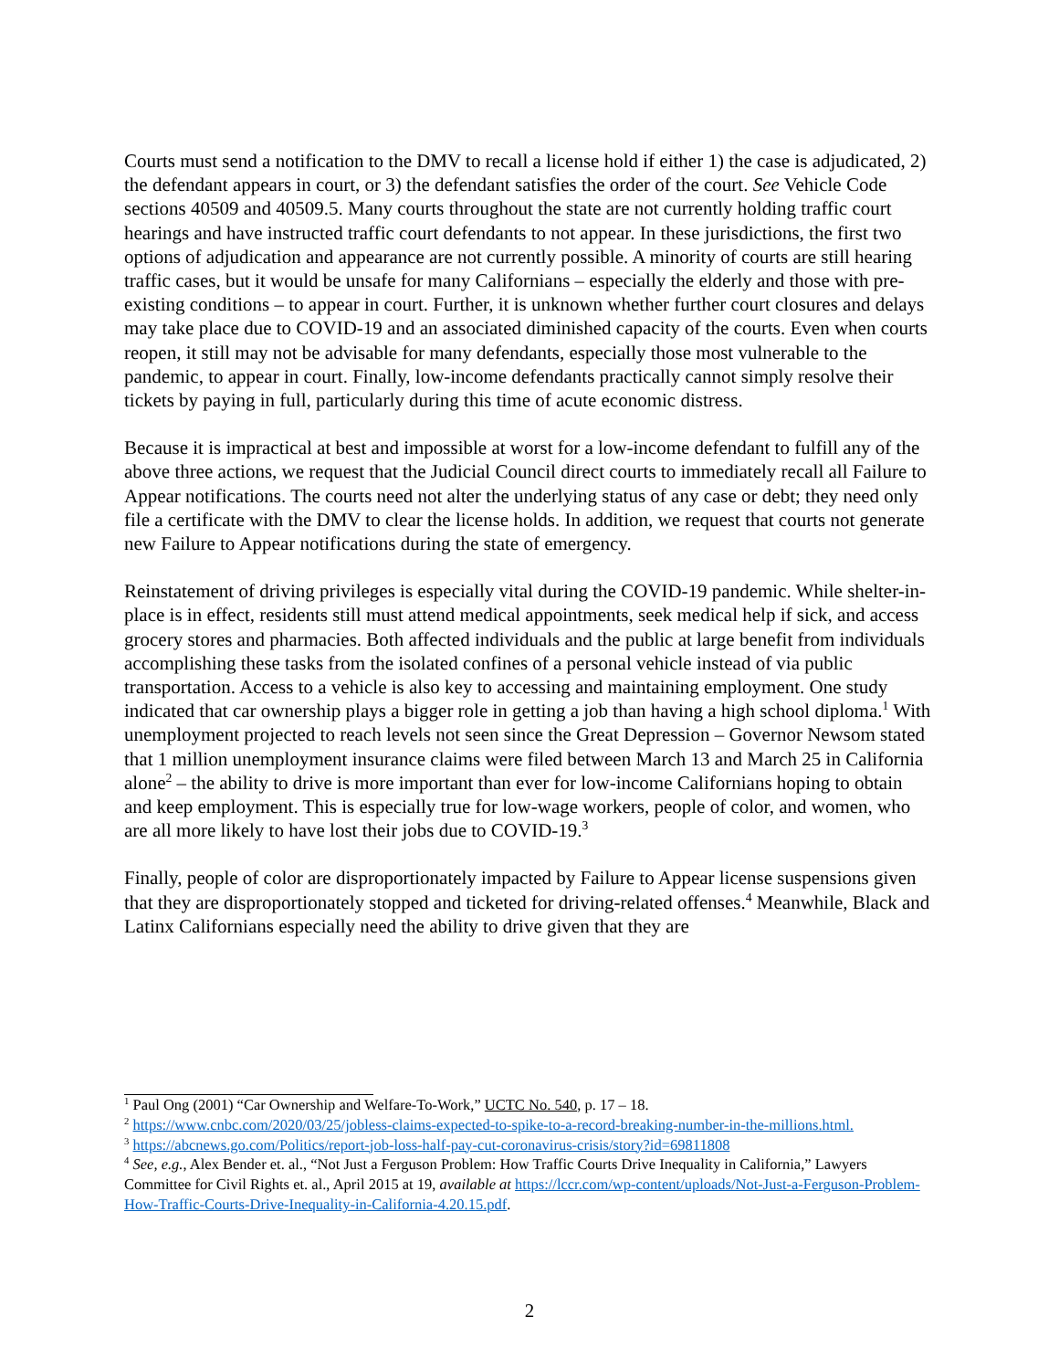Courts must send a notification to the DMV to recall a license hold if either 1) the case is adjudicated, 2) the defendant appears in court, or 3) the defendant satisfies the order of the court. See Vehicle Code sections 40509 and 40509.5. Many courts throughout the state are not currently holding traffic court hearings and have instructed traffic court defendants to not appear. In these jurisdictions, the first two options of adjudication and appearance are not currently possible. A minority of courts are still hearing traffic cases, but it would be unsafe for many Californians – especially the elderly and those with pre-existing conditions – to appear in court. Further, it is unknown whether further court closures and delays may take place due to COVID-19 and an associated diminished capacity of the courts. Even when courts reopen, it still may not be advisable for many defendants, especially those most vulnerable to the pandemic, to appear in court. Finally, low-income defendants practically cannot simply resolve their tickets by paying in full, particularly during this time of acute economic distress.
Because it is impractical at best and impossible at worst for a low-income defendant to fulfill any of the above three actions, we request that the Judicial Council direct courts to immediately recall all Failure to Appear notifications. The courts need not alter the underlying status of any case or debt; they need only file a certificate with the DMV to clear the license holds. In addition, we request that courts not generate new Failure to Appear notifications during the state of emergency.
Reinstatement of driving privileges is especially vital during the COVID-19 pandemic. While shelter-in-place is in effect, residents still must attend medical appointments, seek medical help if sick, and access grocery stores and pharmacies. Both affected individuals and the public at large benefit from individuals accomplishing these tasks from the isolated confines of a personal vehicle instead of via public transportation. Access to a vehicle is also key to accessing and maintaining employment. One study indicated that car ownership plays a bigger role in getting a job than having a high school diploma.<sup>1</sup> With unemployment projected to reach levels not seen since the Great Depression – Governor Newsom stated that 1 million unemployment insurance claims were filed between March 13 and March 25 in California alone<sup>2</sup> – the ability to drive is more important than ever for low-income Californians hoping to obtain and keep employment. This is especially true for low-wage workers, people of color, and women, who are all more likely to have lost their jobs due to COVID-19.<sup>3</sup>
Finally, people of color are disproportionately impacted by Failure to Appear license suspensions given that they are disproportionately stopped and ticketed for driving-related offenses.<sup>4</sup> Meanwhile, Black and Latinx Californians especially need the ability to drive given that they are
<sup>1</sup> Paul Ong (2001) “Car Ownership and Welfare-To-Work,” UCTC No. 540, p. 17 – 18.
<sup>2</sup> https://www.cnbc.com/2020/03/25/jobless-claims-expected-to-spike-to-a-record-breaking-number-in-the-millions.html.
<sup>3</sup> https://abcnews.go.com/Politics/report-job-loss-half-pay-cut-coronavirus-crisis/story?id=69811808
<sup>4</sup> See, e.g., Alex Bender et. al., “Not Just a Ferguson Problem: How Traffic Courts Drive Inequality in California,” Lawyers Committee for Civil Rights et. al., April 2015 at 19, available at https://lccr.com/wp-content/uploads/Not-Just-a-Ferguson-Problem-How-Traffic-Courts-Drive-Inequality-in-California-4.20.15.pdf.
2